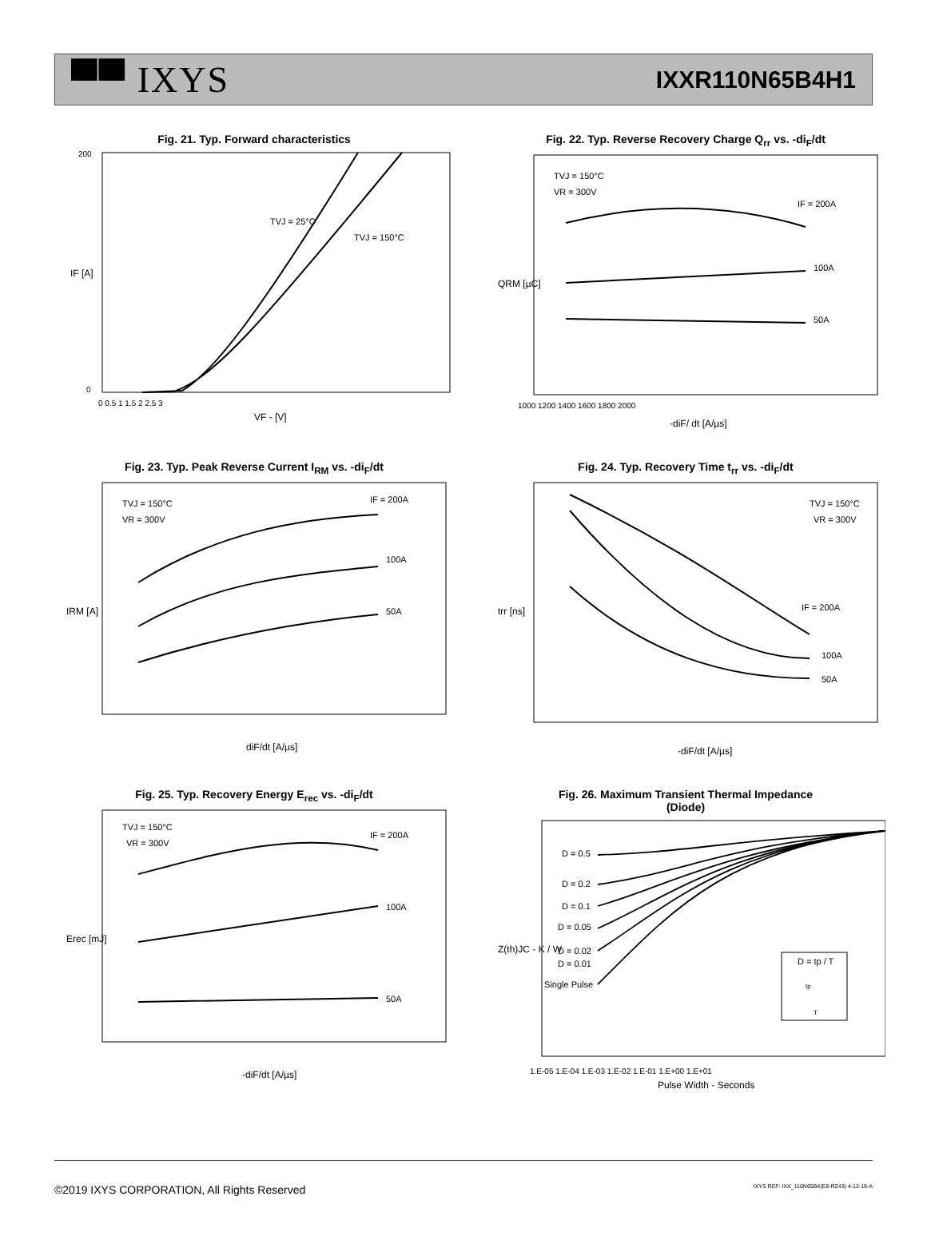▀▀ IXYS
IXXR110N65B4H1
Fig. 21. Typ. Forward characteristics
TVJ = 25°C
TVJ = 150°C
IF [A]
VF - [V]
200
0
0 0.5 1 1.5 2 2.5 3
Fig. 22. Typ. Reverse Recovery Charge Q<sub>rr</sub> vs. -di<sub>F</sub>/dt
TVJ = 150°C
VR = 300V
IF = 200A
100A
50A
QRM [µC]
-diF/ dt [A/µs]
1000 1200 1400 1600 1800 2000
Fig. 23. Typ. Peak Reverse Current I<sub>RM</sub> vs. -di<sub>F</sub>/dt
TVJ = 150°C
VR = 300V
IF = 200A
100A
50A
IRM [A]
diF/dt [A/µs]
Fig. 24. Typ. Recovery Time t<sub>rr</sub> vs. -di<sub>F</sub>/dt
TVJ = 150°C
VR = 300V
IF = 200A
100A
50A
trr [ns]
-diF/dt [A/µs]
Fig. 25. Typ. Recovery Energy E<sub>rec</sub> vs. -di<sub>F</sub>/dt
TVJ = 150°C
VR = 300V
IF = 200A
100A
50A
Erec [mJ]
-diF/dt [A/µs]
Fig. 26. Maximum Transient Thermal Impedance
(Diode)
D = 0.5
D = 0.2
D = 0.1
D = 0.05
D = 0.02
D = 0.01
Single Pulse
D = tp / T
tp
T
Z(th)JC - K / W
Pulse Width - Seconds
1.E-05 1.E-04 1.E-03 1.E-02 1.E-01 1.E+00 1.E+01
©2019 IXYS CORPORATION, All Rights Reserved IXYS REF: IXX_110N65B4(E8-RZ43) 4-12-19-A